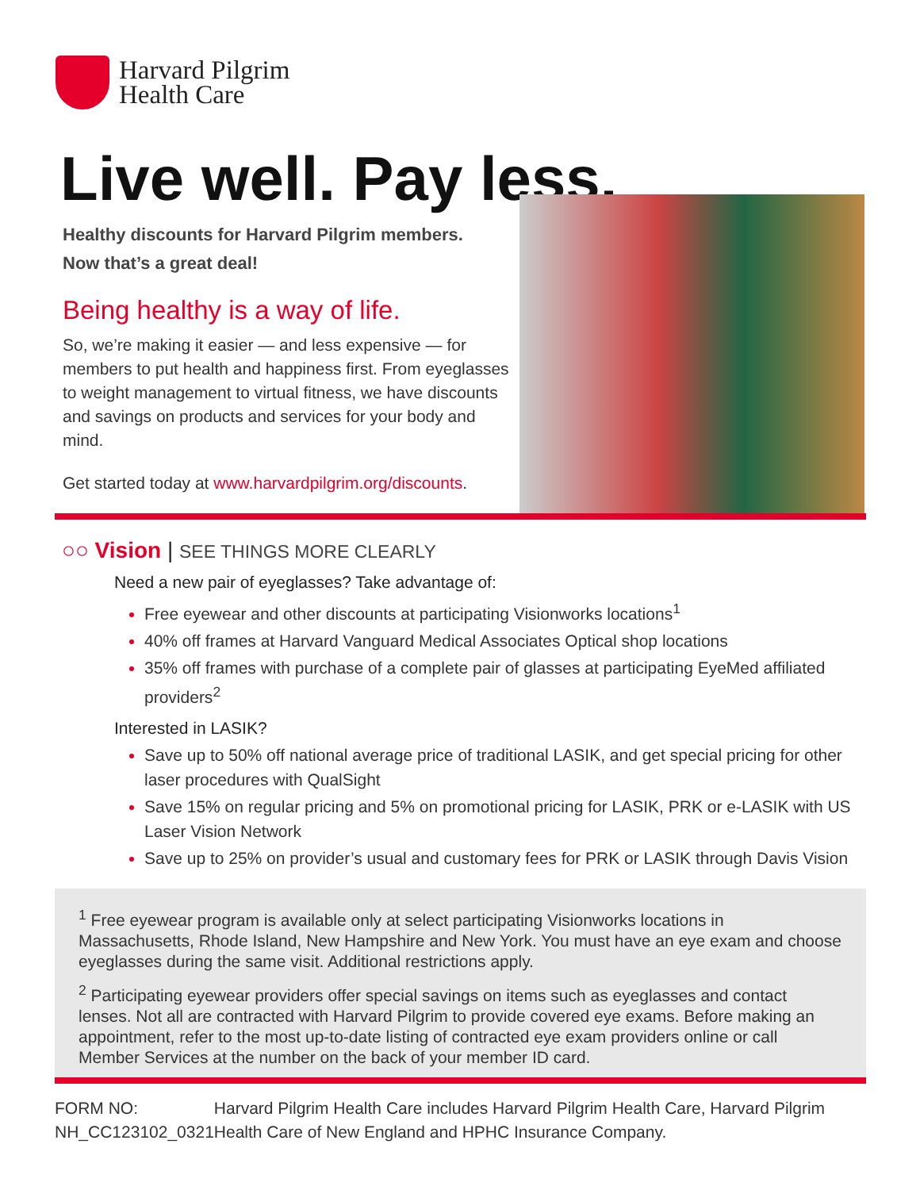Harvard Pilgrim
Health Care
Live well. Pay less.
Healthy discounts for Harvard Pilgrim members.
Now that’s a great deal!
Being healthy is a way of life.
So, we’re making it easier — and less expensive — for members to put health and happiness first. From eyeglasses to weight management to virtual fitness, we have discounts and savings on products and services for your body and mind.
Get started today at www.harvardpilgrim.org/discounts.
○○ Vision | SEE THINGS MORE CLEARLY
Need a new pair of eyeglasses? Take advantage of:
Free eyewear and other discounts at participating Visionworks locations<sup>1</sup>
40% off frames at Harvard Vanguard Medical Associates Optical shop locations
35% off frames with purchase of a complete pair of glasses at participating EyeMed affiliated providers<sup>2</sup>
Interested in LASIK?
Save up to 50% off national average price of traditional LASIK, and get special pricing for other laser procedures with QualSight
Save 15% on regular pricing and 5% on promotional pricing for LASIK, PRK or e-LASIK with US Laser Vision Network
Save up to 25% on provider’s usual and customary fees for PRK or LASIK through Davis Vision
<sup>1</sup> Free eyewear program is available only at select participating Visionworks locations in Massachusetts, Rhode Island, New Hampshire and New York. You must have an eye exam and choose eyeglasses during the same visit. Additional restrictions apply.
<sup>2</sup> Participating eyewear providers offer special savings on items such as eyeglasses and contact lenses. Not all are contracted with Harvard Pilgrim to provide covered eye exams. Before making an appointment, refer to the most up-to-date listing of contracted eye exam providers online or call Member Services at the number on the back of your member ID card.
FORM NO:
NH_CC123102_0321
Harvard Pilgrim Health Care includes Harvard Pilgrim Health Care, Harvard Pilgrim Health Care of New England and HPHC Insurance Company.